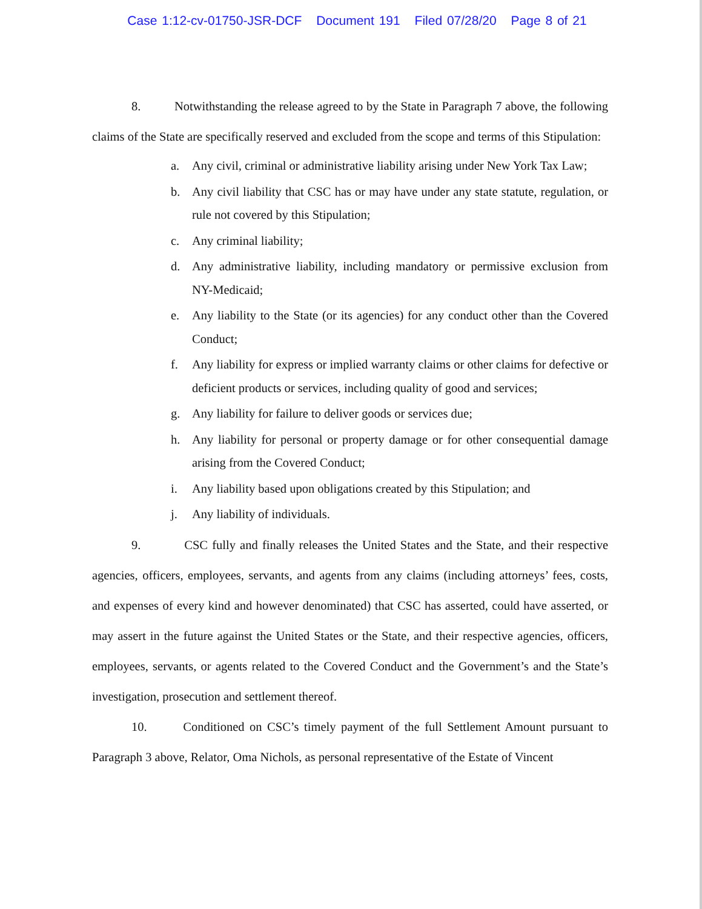Case 1:12-cv-01750-JSR-DCF Document 191 Filed 07/28/20 Page 8 of 21
8. Notwithstanding the release agreed to by the State in Paragraph 7 above, the following claims of the State are specifically reserved and excluded from the scope and terms of this Stipulation:
a. Any civil, criminal or administrative liability arising under New York Tax Law;
b. Any civil liability that CSC has or may have under any state statute, regulation, or rule not covered by this Stipulation;
c. Any criminal liability;
d. Any administrative liability, including mandatory or permissive exclusion from NY-Medicaid;
e. Any liability to the State (or its agencies) for any conduct other than the Covered Conduct;
f. Any liability for express or implied warranty claims or other claims for defective or deficient products or services, including quality of good and services;
g. Any liability for failure to deliver goods or services due;
h. Any liability for personal or property damage or for other consequential damage arising from the Covered Conduct;
i. Any liability based upon obligations created by this Stipulation; and
j. Any liability of individuals.
9. CSC fully and finally releases the United States and the State, and their respective agencies, officers, employees, servants, and agents from any claims (including attorneys’ fees, costs, and expenses of every kind and however denominated) that CSC has asserted, could have asserted, or may assert in the future against the United States or the State, and their respective agencies, officers, employees, servants, or agents related to the Covered Conduct and the Government’s and the State’s investigation, prosecution and settlement thereof.
10. Conditioned on CSC’s timely payment of the full Settlement Amount pursuant to Paragraph 3 above, Relator, Oma Nichols, as personal representative of the Estate of Vincent